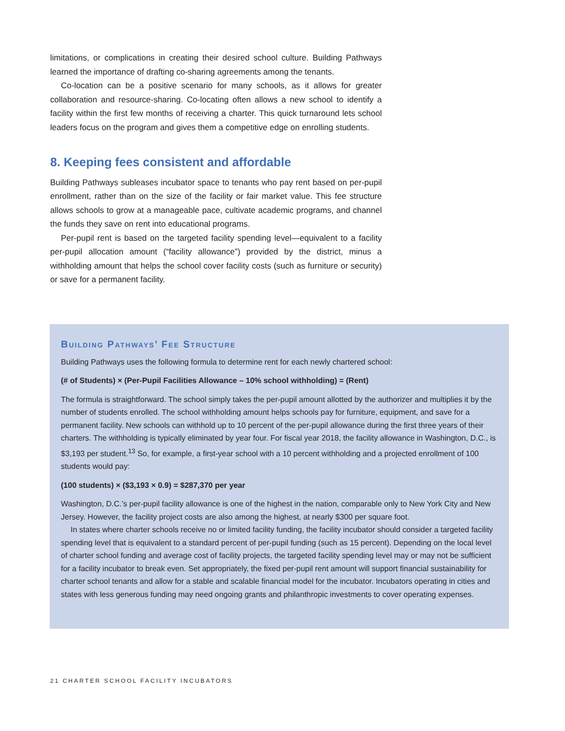limitations, or complications in creating their desired school culture. Building Pathways learned the importance of drafting co-sharing agreements among the tenants.
Co-location can be a positive scenario for many schools, as it allows for greater collaboration and resource-sharing. Co-locating often allows a new school to identify a facility within the first few months of receiving a charter. This quick turnaround lets school leaders focus on the program and gives them a competitive edge on enrolling students.
8. Keeping fees consistent and affordable
Building Pathways subleases incubator space to tenants who pay rent based on per-pupil enrollment, rather than on the size of the facility or fair market value. This fee structure allows schools to grow at a manageable pace, cultivate academic programs, and channel the funds they save on rent into educational programs.
Per-pupil rent is based on the targeted facility spending level—equivalent to a facility per-pupil allocation amount (“facility allowance”) provided by the district, minus a withholding amount that helps the school cover facility costs (such as furniture or security) or save for a permanent facility.
Building Pathways’ Fee Structure
Building Pathways uses the following formula to determine rent for each newly chartered school:
(# of Students) × (Per-Pupil Facilities Allowance – 10% school withholding) = (Rent)
The formula is straightforward. The school simply takes the per-pupil amount allotted by the authorizer and multiplies it by the number of students enrolled. The school withholding amount helps schools pay for furniture, equipment, and save for a permanent facility. New schools can withhold up to 10 percent of the per-pupil allowance during the first three years of their charters. The withholding is typically eliminated by year four. For fiscal year 2018, the facility allowance in Washington, D.C., is $3,193 per student.<sup>13</sup> So, for example, a first-year school with a 10 percent withholding and a projected enrollment of 100 students would pay:
(100 students) × ($3,193 × 0.9) = $287,370 per year
Washington, D.C.’s per-pupil facility allowance is one of the highest in the nation, comparable only to New York City and New Jersey. However, the facility project costs are also among the highest, at nearly $300 per square foot.
In states where charter schools receive no or limited facility funding, the facility incubator should consider a targeted facility spending level that is equivalent to a standard percent of per-pupil funding (such as 15 percent). Depending on the local level of charter school funding and average cost of facility projects, the targeted facility spending level may or may not be sufficient for a facility incubator to break even. Set appropriately, the fixed per-pupil rent amount will support financial sustainability for charter school tenants and allow for a stable and scalable financial model for the incubator. Incubators operating in cities and states with less generous funding may need ongoing grants and philanthropic investments to cover operating expenses.
21 CHARTER SCHOOL FACILITY INCUBATORS